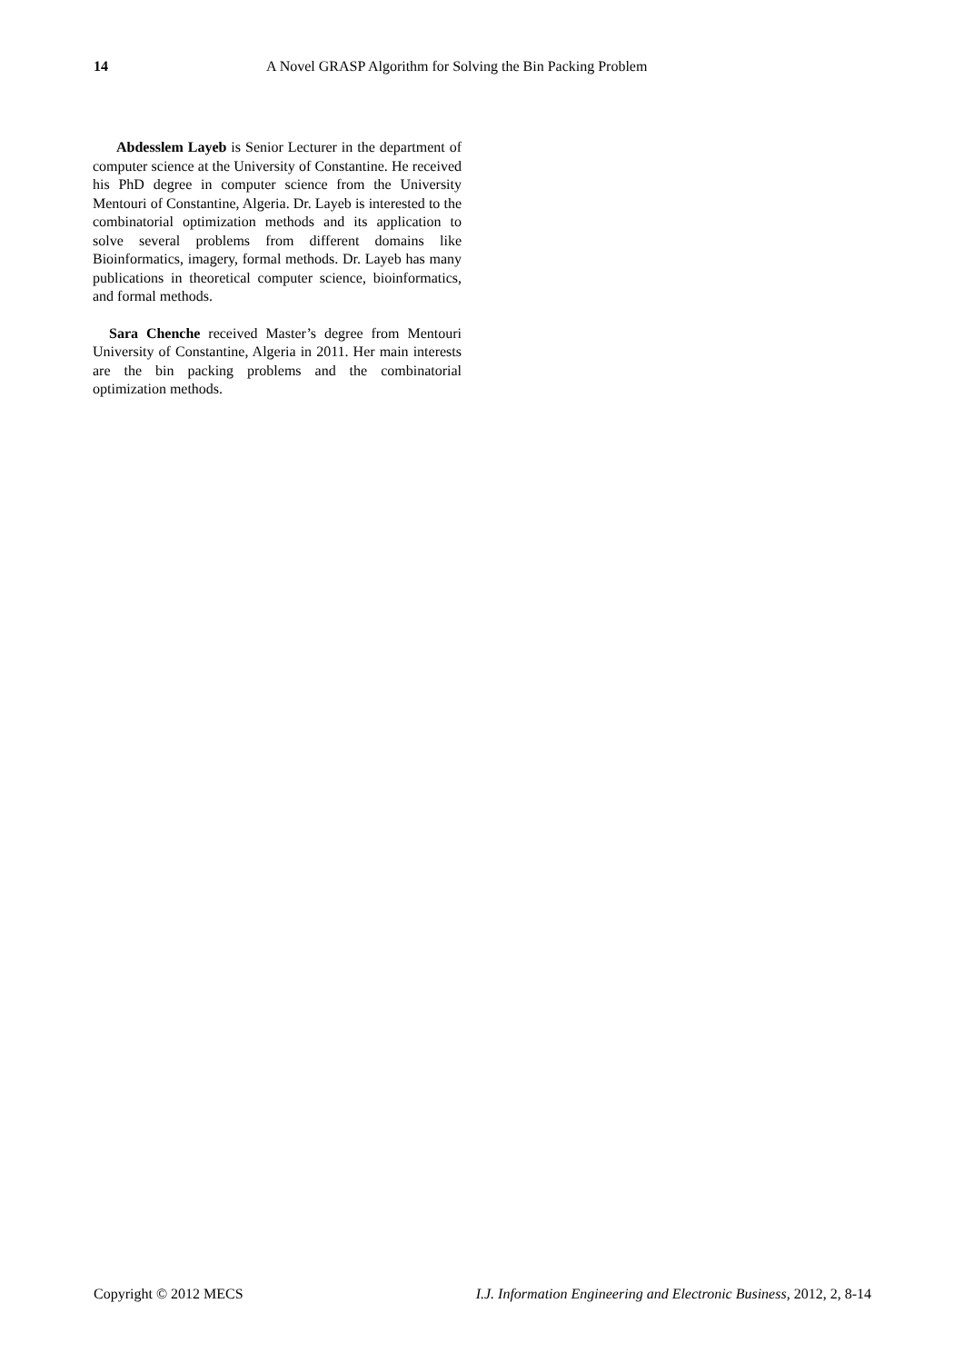14 A Novel GRASP Algorithm for Solving the Bin Packing Problem
Abdesslem Layeb is Senior Lecturer in the department of computer science at the University of Constantine. He received his PhD degree in computer science from the University Mentouri of Constantine, Algeria. Dr. Layeb is interested to the combinatorial optimization methods and its application to solve several problems from different domains like Bioinformatics, imagery, formal methods. Dr. Layeb has many publications in theoretical computer science, bioinformatics, and formal methods.
Sara Chenche received Master’s degree from Mentouri University of Constantine, Algeria in 2011. Her main interests are the bin packing problems and the combinatorial optimization methods.
Copyright © 2012 MECS I.J. Information Engineering and Electronic Business, 2012, 2, 8-14